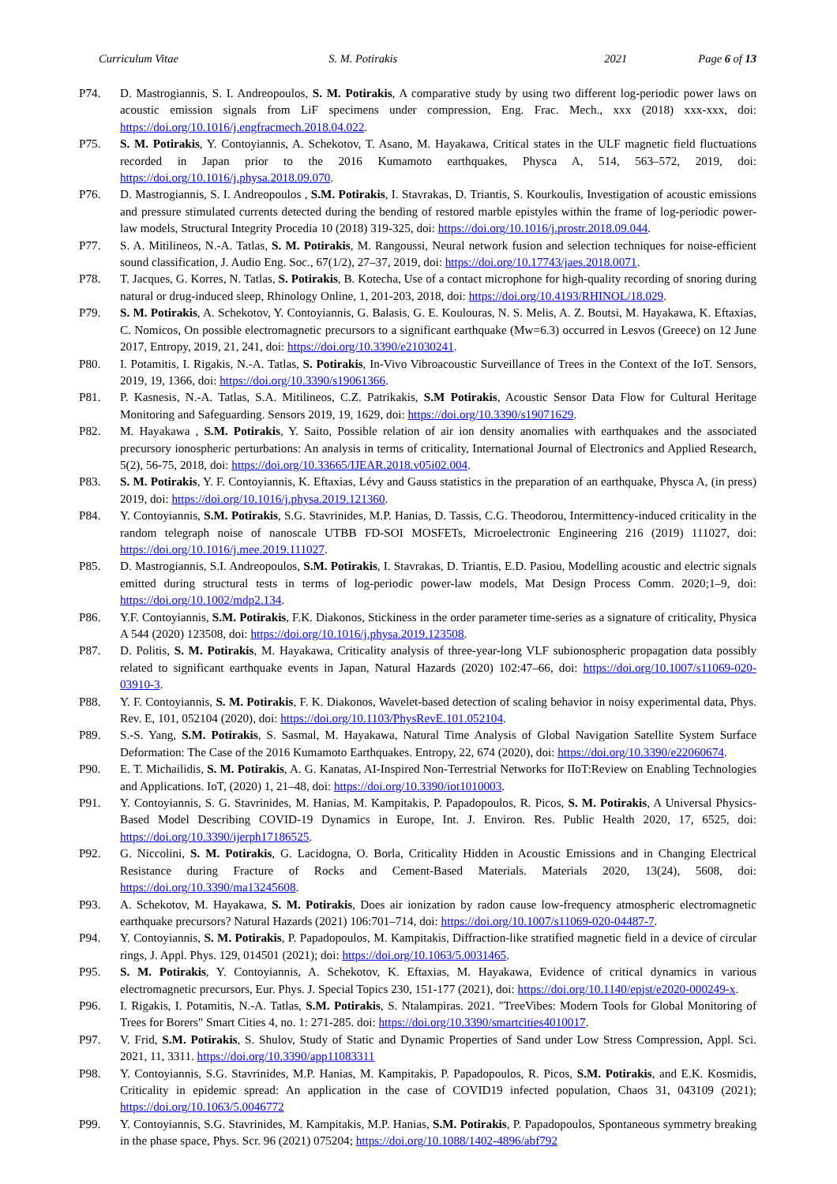Curriculum Vitae S. M. Potirakis 2021 Page 6 of 13
P74. D. Mastrogiannis, S. I. Andreopoulos, S. M. Potirakis, A comparative study by using two different log-periodic power laws on acoustic emission signals from LiF specimens under compression, Eng. Frac. Mech., xxx (2018) xxx-xxx, doi: https://doi.org/10.1016/j.engfracmech.2018.04.022.
P75. S. M. Potirakis, Y. Contoyiannis, A. Schekotov, T. Asano, M. Hayakawa, Critical states in the ULF magnetic field fluctuations recorded in Japan prior to the 2016 Kumamoto earthquakes, Physca A, 514, 563–572, 2019, doi: https://doi.org/10.1016/j.physa.2018.09.070.
P76. D. Mastrogiannis, S. I. Andreopoulos , S.M. Potirakis, I. Stavrakas, D. Triantis, S. Kourkoulis, Investigation of acoustic emissions and pressure stimulated currents detected during the bending of restored marble epistyles within the frame of log-periodic power-law models, Structural Integrity Procedia 10 (2018) 319-325, doi: https://doi.org/10.1016/j.prostr.2018.09.044.
P77. S. A. Mitilineos, N.-A. Tatlas, S. M. Potirakis, M. Rangoussi, Neural network fusion and selection techniques for noise-efficient sound classification, J. Audio Eng. Soc., 67(1/2), 27–37, 2019, doi: https://doi.org/10.17743/jaes.2018.0071.
P78. T. Jacques, G. Korres, N. Tatlas, S. Potirakis, B. Kotecha, Use of a contact microphone for high-quality recording of snoring during natural or drug-induced sleep, Rhinology Online, 1, 201-203, 2018, doi: https://doi.org/10.4193/RHINOL/18.029.
P79. S. M. Potirakis, A. Schekotov, Y. Contoyiannis, G. Balasis, G. E. Koulouras, N. S. Melis, A. Z. Boutsi, M. Hayakawa, K. Eftaxias, C. Nomicos, On possible electromagnetic precursors to a significant earthquake (Mw=6.3) occurred in Lesvos (Greece) on 12 June 2017, Entropy, 2019, 21, 241, doi: https://doi.org/10.3390/e21030241.
P80. I. Potamitis, I. Rigakis, N.-A. Tatlas, S. Potirakis, In-Vivo Vibroacoustic Surveillance of Trees in the Context of the IoT. Sensors, 2019, 19, 1366, doi: https://doi.org/10.3390/s19061366.
P81. P. Kasnesis, N.-A. Tatlas, S.A. Mitilineos, C.Z. Patrikakis, S.M Potirakis, Acoustic Sensor Data Flow for Cultural Heritage Monitoring and Safeguarding. Sensors 2019, 19, 1629, doi: https://doi.org/10.3390/s19071629.
P82. M. Hayakawa , S.M. Potirakis, Y. Saito, Possible relation of air ion density anomalies with earthquakes and the associated precursory ionospheric perturbations: An analysis in terms of criticality, International Journal of Electronics and Applied Research, 5(2), 56-75, 2018, doi: https://doi.org/10.33665/IJEAR.2018.v05i02.004.
P83. S. M. Potirakis, Y. F. Contoyiannis, K. Eftaxias, Lévy and Gauss statistics in the preparation of an earthquake, Physca A, (in press) 2019, doi: https://doi.org/10.1016/j.physa.2019.121360.
P84. Y. Contoyiannis, S.M. Potirakis, S.G. Stavrinides, M.P. Hanias, D. Tassis, C.G. Theodorou, Intermittency-induced criticality in the random telegraph noise of nanoscale UTBB FD-SOI MOSFETs, Microelectronic Engineering 216 (2019) 111027, doi: https://doi.org/10.1016/j.mee.2019.111027.
P85. D. Mastrogiannis, S.I. Andreopoulos, S.M. Potirakis, I. Stavrakas, D. Triantis, E.D. Pasiou, Modelling acoustic and electric signals emitted during structural tests in terms of log-periodic power-law models, Mat Design Process Comm. 2020;1–9, doi: https://doi.org/10.1002/mdp2.134.
P86. Y.F. Contoyiannis, S.M. Potirakis, F.K. Diakonos, Stickiness in the order parameter time-series as a signature of criticality, Physica A 544 (2020) 123508, doi: https://doi.org/10.1016/j.physa.2019.123508.
P87. D. Politis, S. M. Potirakis, M. Hayakawa, Criticality analysis of three-year-long VLF subionospheric propagation data possibly related to significant earthquake events in Japan, Natural Hazards (2020) 102:47–66, doi: https://doi.org/10.1007/s11069-020-03910-3.
P88. Y. F. Contoyiannis, S. M. Potirakis, F. K. Diakonos, Wavelet-based detection of scaling behavior in noisy experimental data, Phys. Rev. E, 101, 052104 (2020), doi: https://doi.org/10.1103/PhysRevE.101.052104.
P89. S.-S. Yang, S.M. Potirakis, S. Sasmal, M. Hayakawa, Natural Time Analysis of Global Navigation Satellite System Surface Deformation: The Case of the 2016 Kumamoto Earthquakes. Entropy, 22, 674 (2020), doi: https://doi.org/10.3390/e22060674.
P90. E. T. Michailidis, S. M. Potirakis, A. G. Kanatas, AI-Inspired Non-Terrestrial Networks for IIoT:Review on Enabling Technologies and Applications. IoT, (2020) 1, 21–48, doi: https://doi.org/10.3390/iot1010003.
P91. Y. Contoyiannis, S. G. Stavrinides, M. Hanias, M. Kampitakis, P. Papadopoulos, R. Picos, S. M. Potirakis, A Universal Physics-Based Model Describing COVID-19 Dynamics in Europe, Int. J. Environ. Res. Public Health 2020, 17, 6525, doi: https://doi.org/10.3390/ijerph17186525.
P92. G. Niccolini, S. M. Potirakis, G. Lacidogna, O. Borla, Criticality Hidden in Acoustic Emissions and in Changing Electrical Resistance during Fracture of Rocks and Cement-Based Materials. Materials 2020, 13(24), 5608, doi: https://doi.org/10.3390/ma13245608.
P93. A. Schekotov, M. Hayakawa, S. M. Potirakis, Does air ionization by radon cause low-frequency atmospheric electromagnetic earthquake precursors? Natural Hazards (2021) 106:701–714, doi: https://doi.org/10.1007/s11069-020-04487-7.
P94. Y. Contoyiannis, S. M. Potirakis, P. Papadopoulos, M. Kampitakis, Diffraction-like stratified magnetic field in a device of circular rings, J. Appl. Phys. 129, 014501 (2021); doi: https://doi.org/10.1063/5.0031465.
P95. S. M. Potirakis, Y. Contoyiannis, A. Schekotov, K. Eftaxias, M. Hayakawa, Evidence of critical dynamics in various electromagnetic precursors, Eur. Phys. J. Special Topics 230, 151-177 (2021), doi: https://doi.org/10.1140/epjst/e2020-000249-x.
P96. I. Rigakis, I. Potamitis, N.-A. Tatlas, S.M. Potirakis, S. Ntalampiras. 2021. "TreeVibes: Modern Tools for Global Monitoring of Trees for Borers" Smart Cities 4, no. 1: 271-285. doi: https://doi.org/10.3390/smartcities4010017.
P97. V. Frid, S.M. Potirakis, S. Shulov, Study of Static and Dynamic Properties of Sand under Low Stress Compression, Appl. Sci. 2021, 11, 3311. https://doi.org/10.3390/app11083311
P98. Y. Contoyiannis, S.G. Stavrinides, M.P. Hanias, M. Kampitakis, P. Papadopoulos, R. Picos, S.M. Potirakis, and E.K. Kosmidis, Criticality in epidemic spread: An application in the case of COVID19 infected population, Chaos 31, 043109 (2021); https://doi.org/10.1063/5.0046772
P99. Y. Contoyiannis, S.G. Stavrinides, M. Kampitakis, M.P. Hanias, S.M. Potirakis, P. Papadopoulos, Spontaneous symmetry breaking in the phase space, Phys. Scr. 96 (2021) 075204; https://doi.org/10.1088/1402-4896/abf792